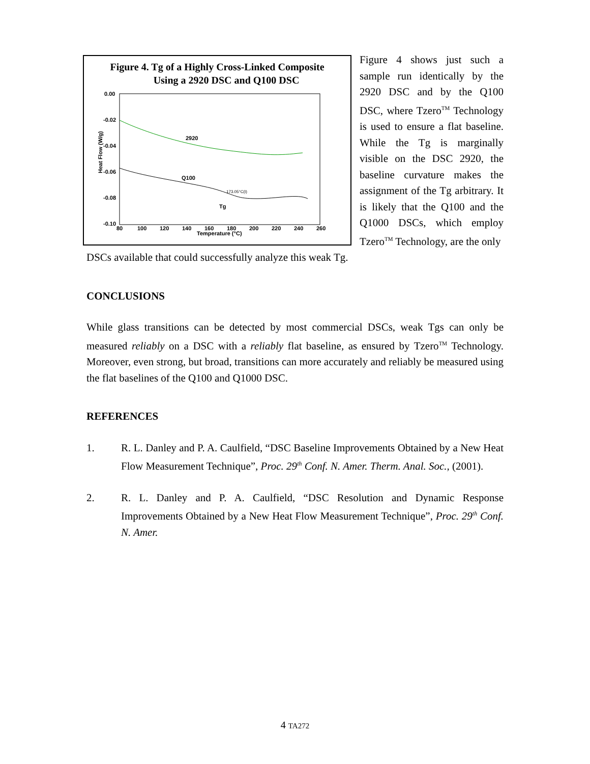Figure 4. Tg of a Highly Cross-Linked Composite
Using a 2920 DSC and Q100 DSC
0.00
-0.02
-0.04
-0.06
-0.08
-0.10
80
100
120
140
160
180
200
220
240
260
Temperature (°C)
2920
Q100
Tg
Heat Flow (W/g)
173.05°C(I)
Figure 4 shows just such a sample run identically by the 2920 DSC and by the Q100 DSC, where Tzero<sup>TM</sup> Technology is used to ensure a flat baseline. While the Tg is marginally visible on the DSC 2920, the baseline curvature makes the assignment of the Tg arbitrary. It is likely that the Q100 and the Q1000 DSCs, which employ Tzero<sup>TM</sup> Technology, are the only
DSCs available that could successfully analyze this weak Tg.
CONCLUSIONS
While glass transitions can be detected by most commercial DSCs, weak Tgs can only be measured reliably on a DSC with a reliably flat baseline, as ensured by Tzero<sup>TM</sup> Technology. Moreover, even strong, but broad, transitions can more accurately and reliably be measured using the flat baselines of the Q100 and Q1000 DSC.
REFERENCES
1. R. L. Danley and P. A. Caulfield, “DSC Baseline Improvements Obtained by a New Heat Flow Measurement Technique”, Proc. 29<sup>th</sup> Conf. N. Amer. Therm. Anal. Soc., (2001).
2. R. L. Danley and P. A. Caulfield, “DSC Resolution and Dynamic Response Improvements Obtained by a New Heat Flow Measurement Technique”, Proc. 29<sup>th</sup> Conf. N. Amer.
4 TA272